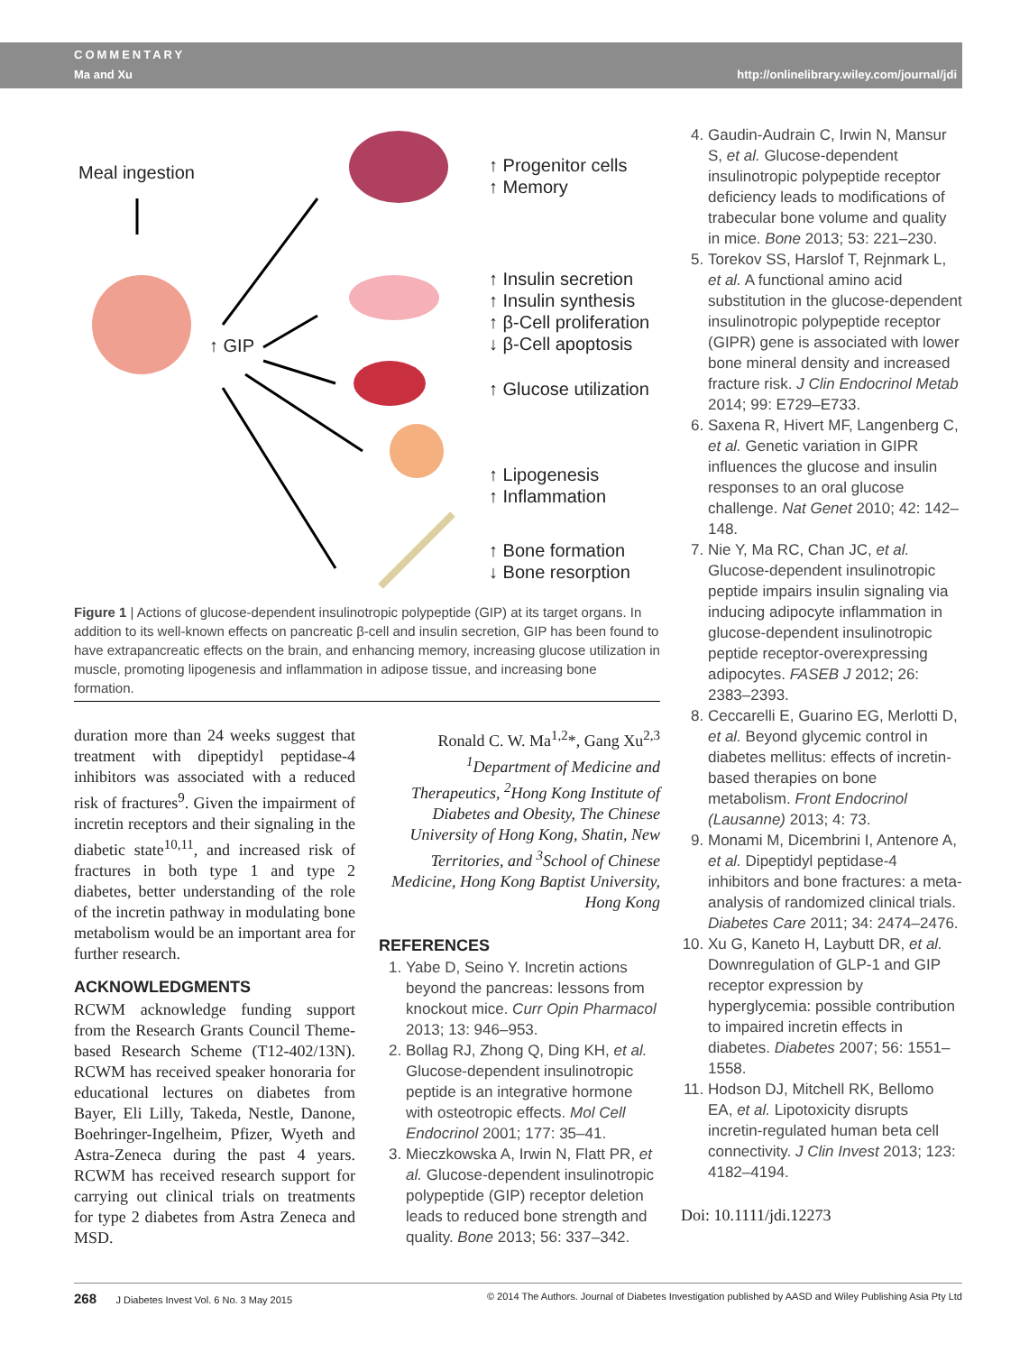COMMENTARY
Ma and Xu
http://onlinelibrary.wiley.com/journal/jdi
Meal ingestion
↑ GIP
↑ Progenitor cells
↑ Memory
↑ Insulin secretion
↑ Insulin synthesis
↑ β-Cell proliferation
↓ β-Cell apoptosis
↑ Glucose utilization
↑ Lipogenesis
↑ Inflammation
↑ Bone formation
↓ Bone resorption
Figure 1 | Actions of glucose-dependent insulinotropic polypeptide (GIP) at its target organs. In addition to its well-known effects on pancreatic β-cell and insulin secretion, GIP has been found to have extrapancreatic effects on the brain, and enhancing memory, increasing glucose utilization in muscle, promoting lipogenesis and inflammation in adipose tissue, and increasing bone formation.
duration more than 24 weeks suggest that treatment with dipeptidyl peptidase-4 inhibitors was associated with a reduced risk of fractures<sup>9</sup>. Given the impairment of incretin receptors and their signaling in the diabetic state<sup>10,11</sup>, and increased risk of fractures in both type 1 and type 2 diabetes, better understanding of the role of the incretin pathway in modulating bone metabolism would be an important area for further research.
ACKNOWLEDGMENTS
RCWM acknowledge funding support from the Research Grants Council Theme-based Research Scheme (T12-402/13N). RCWM has received speaker honoraria for educational lectures on diabetes from Bayer, Eli Lilly, Takeda, Nestle, Danone, Boehringer-Ingelheim, Pfizer, Wyeth and Astra-Zeneca during the past 4 years. RCWM has received research support for carrying out clinical trials on treatments for type 2 diabetes from Astra Zeneca and MSD.
Ronald C. W. Ma<sup>1,2</sup>*, Gang Xu<sup>2,3</sup>
<sup>1</sup> Department of Medicine and Therapeutics, <sup>2</sup>Hong Kong Institute of Diabetes and Obesity, The Chinese University of Hong Kong, Shatin, New Territories, and <sup>3</sup>School of Chinese Medicine, Hong Kong Baptist University, Hong Kong
REFERENCES
1. Yabe D, Seino Y. Incretin actions beyond the pancreas: lessons from knockout mice. Curr Opin Pharmacol 2013; 13: 946–953.
2. Bollag RJ, Zhong Q, Ding KH, et al. Glucose-dependent insulinotropic peptide is an integrative hormone with osteotropic effects. Mol Cell Endocrinol 2001; 177: 35–41.
3. Mieczkowska A, Irwin N, Flatt PR, et al. Glucose-dependent insulinotropic polypeptide (GIP) receptor deletion leads to reduced bone strength and quality. Bone 2013; 56: 337–342.
4. Gaudin-Audrain C, Irwin N, Mansur S, et al. Glucose-dependent insulinotropic polypeptide receptor deficiency leads to modifications of trabecular bone volume and quality in mice. Bone 2013; 53: 221–230.
5. Torekov SS, Harslof T, Rejnmark L, et al. A functional amino acid substitution in the glucose-dependent insulinotropic polypeptide receptor (GIPR) gene is associated with lower bone mineral density and increased fracture risk. J Clin Endocrinol Metab 2014; 99: E729–E733.
6. Saxena R, Hivert MF, Langenberg C, et al. Genetic variation in GIPR influences the glucose and insulin responses to an oral glucose challenge. Nat Genet 2010; 42: 142–148.
7. Nie Y, Ma RC, Chan JC, et al. Glucose-dependent insulinotropic peptide impairs insulin signaling via inducing adipocyte inflammation in glucose-dependent insulinotropic peptide receptor-overexpressing adipocytes. FASEB J 2012; 26: 2383–2393.
8. Ceccarelli E, Guarino EG, Merlotti D, et al. Beyond glycemic control in diabetes mellitus: effects of incretin-based therapies on bone metabolism. Front Endocrinol (Lausanne) 2013; 4: 73.
9. Monami M, Dicembrini I, Antenore A, et al. Dipeptidyl peptidase-4 inhibitors and bone fractures: a meta-analysis of randomized clinical trials. Diabetes Care 2011; 34: 2474–2476.
10. Xu G, Kaneto H, Laybutt DR, et al. Downregulation of GLP-1 and GIP receptor expression by hyperglycemia: possible contribution to impaired incretin effects in diabetes. Diabetes 2007; 56: 1551–1558.
11. Hodson DJ, Mitchell RK, Bellomo EA, et al. Lipotoxicity disrupts incretin-regulated human beta cell connectivity. J Clin Invest 2013; 123: 4182–4194.
Doi: 10.1111/jdi.12273
268 J Diabetes Invest Vol. 6 No. 3 May 2015 © 2014 The Authors. Journal of Diabetes Investigation published by AASD and Wiley Publishing Asia Pty Ltd